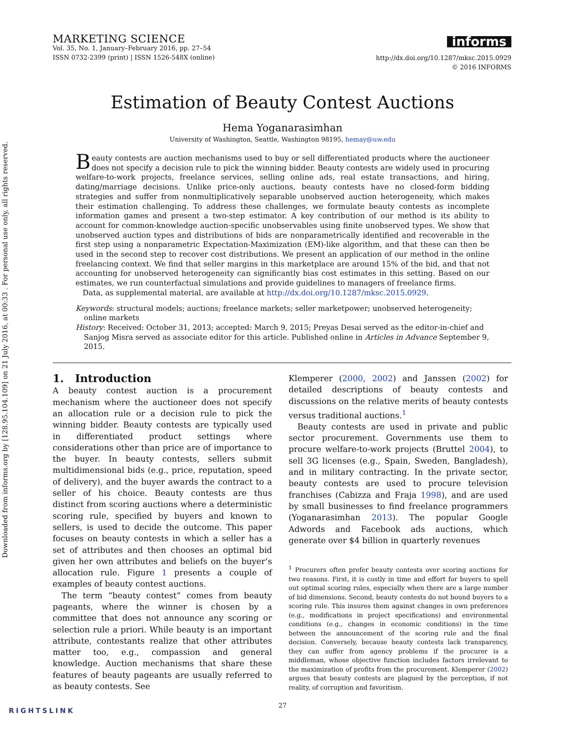Downloaded from informs.org by [128.95.104.109] on 21 July 2016, at 00:33 . For personal use only, all rights reserved.
MARKETING SCIENCE
Vol. 35, No. 1, January–February 2016, pp. 27–54
ISSN 0732-2399 (print) | ISSN 1526-548X (online)
informs
http://dx.doi.org/10.1287/mksc.2015.0929
© 2016 INFORMS
Estimation of Beauty Contest Auctions
Hema Yoganarasimhan
University of Washington, Seattle, Washington 98195, hemay@uw.edu
Beauty contests are auction mechanisms used to buy or sell differentiated products where the auctioneer does not specify a decision rule to pick the winning bidder. Beauty contests are widely used in procuring welfare-to-work projects, freelance services, selling online ads, real estate transactions, and hiring, dating/marriage decisions. Unlike price-only auctions, beauty contests have no closed-form bidding strategies and suffer from nonmultiplicatively separable unobserved auction heterogeneity, which makes their estimation challenging. To address these challenges, we formulate beauty contests as incomplete information games and present a two-step estimator. A key contribution of our method is its ability to account for common-knowledge auction-specific unobservables using finite unobserved types. We show that unobserved auction types and distributions of bids are nonparametrically identified and recoverable in the first step using a nonparametric Expectation-Maximization (EM)-like algorithm, and that these can then be used in the second step to recover cost distributions. We present an application of our method in the online freelancing context. We find that seller margins in this marketplace are around 15% of the bid, and that not accounting for unobserved heterogeneity can significantly bias cost estimates in this setting. Based on our estimates, we run counterfactual simulations and provide guidelines to managers of freelance firms.
Data, as supplemental material, are available at http://dx.doi.org/10.1287/mksc.2015.0929.
Keywords: structural models; auctions; freelance markets; seller marketpower; unobserved heterogeneity; online markets
History: Received: October 31, 2013; accepted: March 9, 2015; Preyas Desai served as the editor-in-chief and Sanjog Misra served as associate editor for this article. Published online in Articles in Advance September 9, 2015.
1. Introduction
A beauty contest auction is a procurement mechanism where the auctioneer does not specify an allocation rule or a decision rule to pick the winning bidder. Beauty contests are typically used in differentiated product settings where considerations other than price are of importance to the buyer. In beauty contests, sellers submit multidimensional bids (e.g., price, reputation, speed of delivery), and the buyer awards the contract to a seller of his choice. Beauty contests are thus distinct from scoring auctions where a deterministic scoring rule, specified by buyers and known to sellers, is used to decide the outcome. This paper focuses on beauty contests in which a seller has a set of attributes and then chooses an optimal bid given her own attributes and beliefs on the buyer’s allocation rule. Figure 1 presents a couple of examples of beauty contest auctions.
The term “beauty contest” comes from beauty pageants, where the winner is chosen by a committee that does not announce any scoring or selection rule a priori. While beauty is an important attribute, contestants realize that other attributes matter too, e.g., compassion and general knowledge. Auction mechanisms that share these features of beauty pageants are usually referred to as beauty contests. See
Klemperer (2000, 2002) and Janssen (2002) for detailed descriptions of beauty contests and discussions on the relative merits of beauty contests versus traditional auctions.<sup>1</sup>
Beauty contests are used in private and public sector procurement. Governments use them to procure welfare-to-work projects (Bruttel 2004), to sell 3G licenses (e.g., Spain, Sweden, Bangladesh), and in military contracting. In the private sector, beauty contests are used to procure television franchises (Cabizza and Fraja 1998), and are used by small businesses to find freelance programmers (Yoganarasimhan 2013). The popular Google Adwords and Facebook ads auctions, which generate over $4 billion in quarterly revenues
<sup>1</sup> Procurers often prefer beauty contests over scoring auctions for two reasons. First, it is costly in time and effort for buyers to spell out optimal scoring rules, especially when there are a large number of bid dimensions. Second, beauty contests do not bound buyers to a scoring rule. This insures them against changes in own preferences (e.g., modifications in project specifications) and environmental conditions (e.g., changes in economic conditions) in the time between the announcement of the scoring rule and the final decision. Conversely, because beauty contests lack transparency, they can suffer from agency problems if the procurer is a middleman, whose objective function includes factors irrelevant to the maximization of profits from the procurement. Klemperer (2002) argues that beauty contests are plagued by the perception, if not reality, of corruption and favoritism.
27
RIGHTSLINK